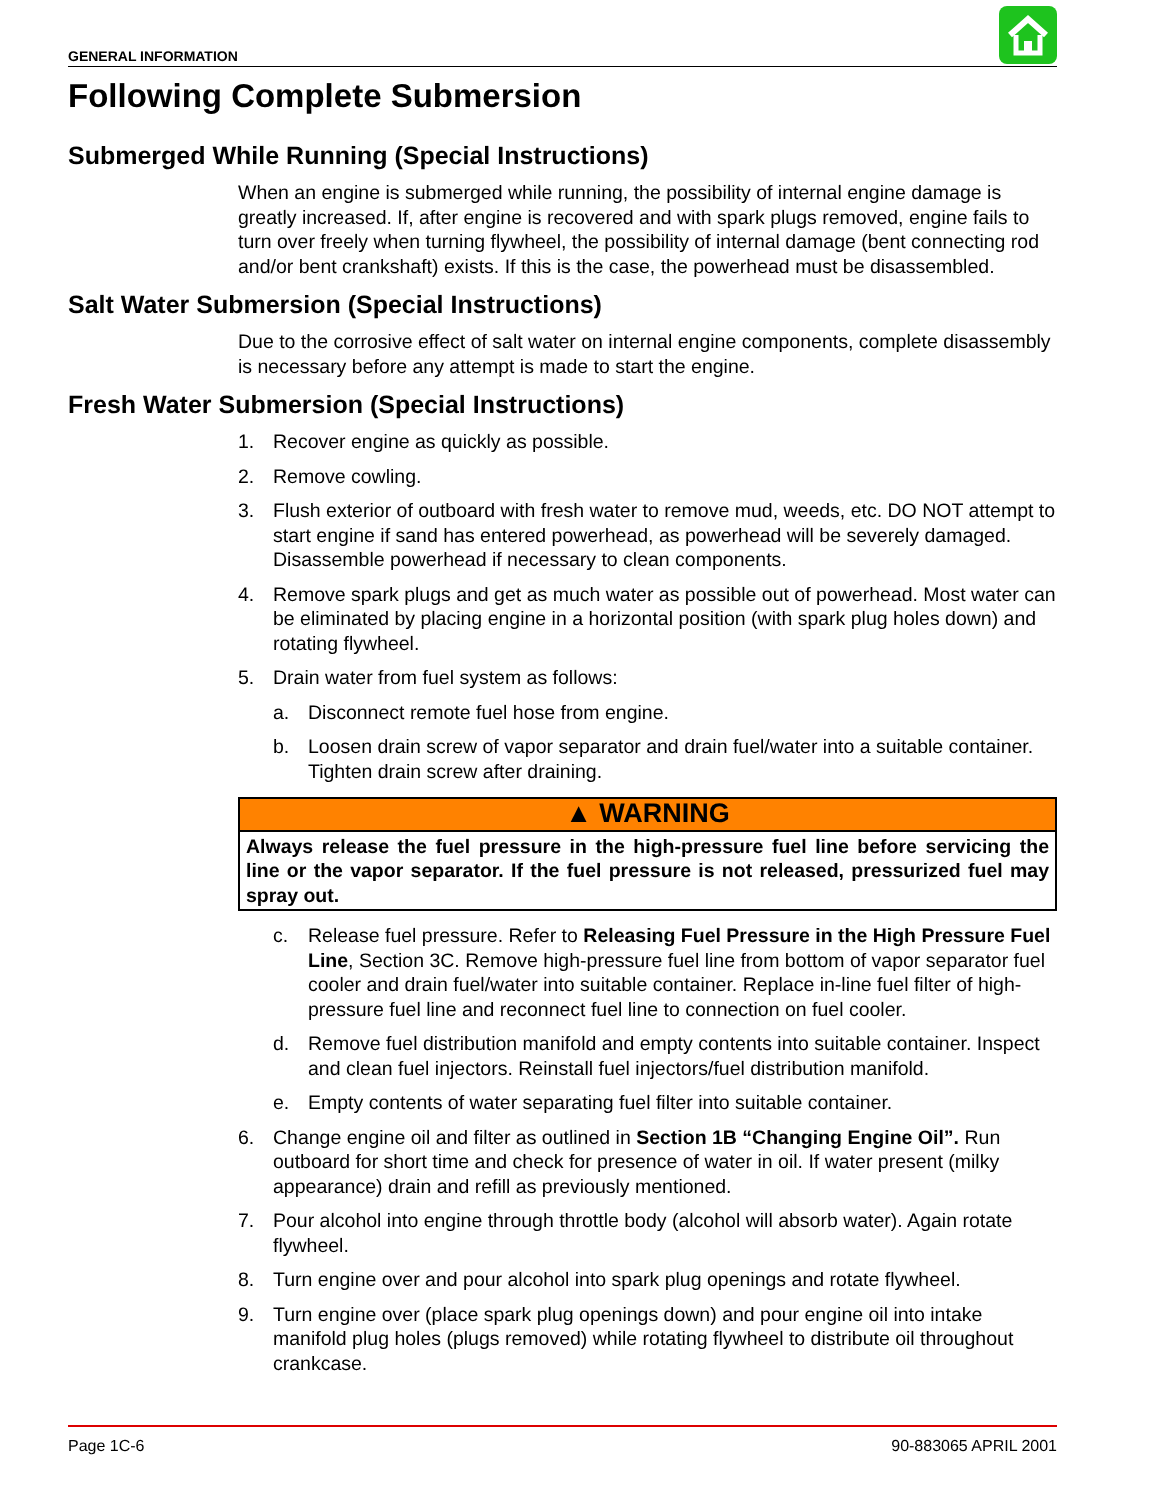GENERAL INFORMATION
Following Complete Submersion
Submerged While Running (Special Instructions)
When an engine is submerged while running, the possibility of internal engine damage is greatly increased. If, after engine is recovered and with spark plugs removed, engine fails to turn over freely when turning flywheel, the possibility of internal damage (bent connecting rod and/or bent crankshaft) exists. If this is the case, the powerhead must be disassembled.
Salt Water Submersion (Special Instructions)
Due to the corrosive effect of salt water on internal engine components, complete disassembly is necessary before any attempt is made to start the engine.
Fresh Water Submersion (Special Instructions)
1. Recover engine as quickly as possible.
2. Remove cowling.
3. Flush exterior of outboard with fresh water to remove mud, weeds, etc. DO NOT attempt to start engine if sand has entered powerhead, as powerhead will be severely damaged. Disassemble powerhead if necessary to clean components.
4. Remove spark plugs and get as much water as possible out of powerhead. Most water can be eliminated by placing engine in a horizontal position (with spark plug holes down) and rotating flywheel.
5. Drain water from fuel system as follows:
a. Disconnect remote fuel hose from engine.
b. Loosen drain screw of vapor separator and drain fuel/water into a suitable container. Tighten drain screw after draining.
▲ WARNING
Always release the fuel pressure in the high-pressure fuel line before servicing the line or the vapor separator. If the fuel pressure is not released, pressurized fuel may spray out.
c. Release fuel pressure. Refer to Releasing Fuel Pressure in the High Pressure Fuel Line, Section 3C. Remove high-pressure fuel line from bottom of vapor separator fuel cooler and drain fuel/water into suitable container. Replace in-line fuel filter of high-pressure fuel line and reconnect fuel line to connection on fuel cooler.
d. Remove fuel distribution manifold and empty contents into suitable container. Inspect and clean fuel injectors. Reinstall fuel injectors/fuel distribution manifold.
e. Empty contents of water separating fuel filter into suitable container.
6. Change engine oil and filter as outlined in Section 1B “Changing Engine Oil”. Run outboard for short time and check for presence of water in oil. If water present (milky appearance) drain and refill as previously mentioned.
7. Pour alcohol into engine through throttle body (alcohol will absorb water). Again rotate flywheel.
8. Turn engine over and pour alcohol into spark plug openings and rotate flywheel.
9. Turn engine over (place spark plug openings down) and pour engine oil into intake manifold plug holes (plugs removed) while rotating flywheel to distribute oil throughout crankcase.
Page 1C-6 90-883065 APRIL 2001